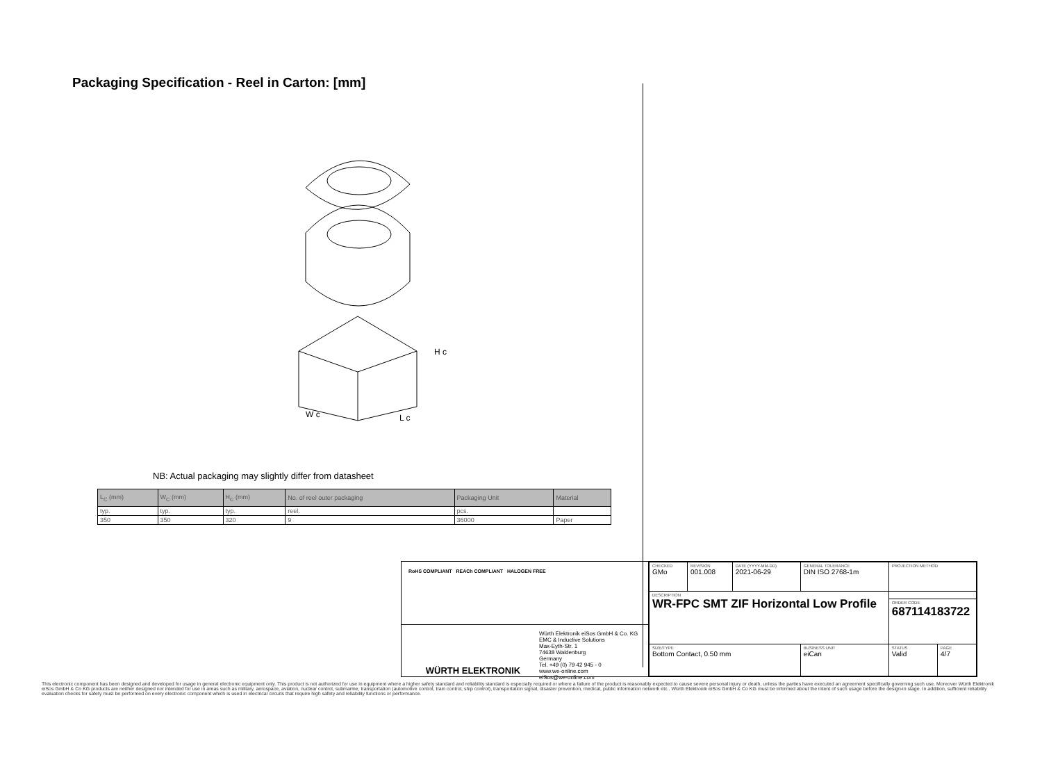Packaging Specification - Reel in Carton: [mm]
H c
W c
L c
NB: Actual packaging may slightly differ from datasheet
| L<sub>C</sub> (mm) | W<sub>C</sub> (mm) | H<sub>C</sub> (mm) | No. of reel outer packaging | Packaging Unit | Material |
| --- | --- | --- | --- | --- | --- |
| typ. | typ. | typ. | reel. | pcs. | |
| 350 | 350 | 320 | 9 | 36000 | Paper |
RoHS COMPLIANT REACh COMPLIANT HALOGEN FREE
WÜRTH ELEKTRONIK
Würth Elektronik eiSos GmbH & Co. KG
EMC & Inductive Solutions
Max-Eyth-Str. 1
74638 Waldenburg
Germany
Tel. +49 (0) 79 42 945 - 0
www.we-online.com
eiSos@we-online.com
| CHECKED GMo | REVISION 001.008 | DATE (YYYY-MM-DD) 2021-06-29 | GENERAL TOLERANCE DIN ISO 2768-1m | PROJECTION METHOD | |
| DESCRIPTION WR-FPC SMT ZIF Horizontal Low Profile | | | | | |
| | | | | ORDER CODE 687114183722 | |
| SIZE/TYPE Bottom Contact, 0.50 mm | | | BUSINESS UNIT eiCan | STATUS Valid | PAGE 4/7 |
This electronic component has been designed and developed for usage in general electronic equipment only. This product is not authorized for use in equipment where a higher safety standard and reliability standard is especially required or where a failure of the product is reasonably expected to cause severe personal injury or death, unless the parties have executed an agreement specifically governing such use. Moreover Würth Elektronik eiSos GmbH & Co KG products are neither designed nor intended for use in areas such as military, aerospace, aviation, nuclear control, submarine, transportation (automotive control, train control, ship control), transportation signal, disaster prevention, medical, public information network etc.. Würth Elektronik eiSos GmbH & Co KG must be informed about the intent of such usage before the design-in stage. In addition, sufficient reliability evaluation checks for safety must be performed on every electronic component which is used in electrical circuits that require high safety and reliability functions or performance.